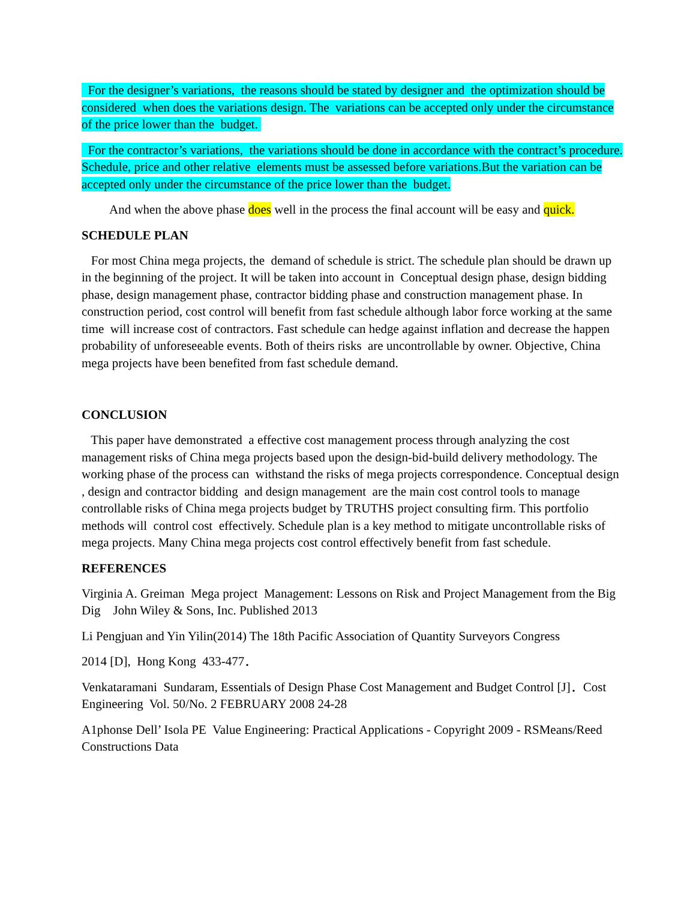For the designer’s variations, the reasons should be stated by designer and the optimization should be considered when does the variations design. The variations can be accepted only under the circumstance of the price lower than the budget.
For the contractor’s variations, the variations should be done in accordance with the contract’s procedure. Schedule, price and other relative elements must be assessed before variations.But the variation can be accepted only under the circumstance of the price lower than the budget.
And when the above phase does well in the process the final account will be easy and quick.
SCHEDULE PLAN
For most China mega projects, the demand of schedule is strict. The schedule plan should be drawn up in the beginning of the project. It will be taken into account in Conceptual design phase, design bidding phase, design management phase, contractor bidding phase and construction management phase. In construction period, cost control will benefit from fast schedule although labor force working at the same time will increase cost of contractors. Fast schedule can hedge against inflation and decrease the happen probability of unforeseeable events. Both of theirs risks are uncontrollable by owner. Objective, China mega projects have been benefited from fast schedule demand.
CONCLUSION
This paper have demonstrated a effective cost management process through analyzing the cost management risks of China mega projects based upon the design-bid-build delivery methodology. The working phase of the process can withstand the risks of mega projects correspondence. Conceptual design , design and contractor bidding and design management are the main cost control tools to manage controllable risks of China mega projects budget by TRUTHS project consulting firm. This portfolio methods will control cost effectively. Schedule plan is a key method to mitigate uncontrollable risks of mega projects. Many China mega projects cost control effectively benefit from fast schedule.
REFERENCES
Virginia A. Greiman Mega project Management: Lessons on Risk and Project Management from the Big Dig John Wiley & Sons, Inc. Published 2013
Li Pengjuan and Yin Yilin(2014) The 18th Pacific Association of Quantity Surveyors Congress
2014 [D], Hong Kong 433-477．
Venkataramani Sundaram, Essentials of Design Phase Cost Management and Budget Control [J]．Cost Engineering Vol. 50/No. 2 FEBRUARY 2008 24-28
A1phonse Dell’ Isola PE Value Engineering: Practical Applications - Copyright 2009 - RSMeans/Reed Constructions Data